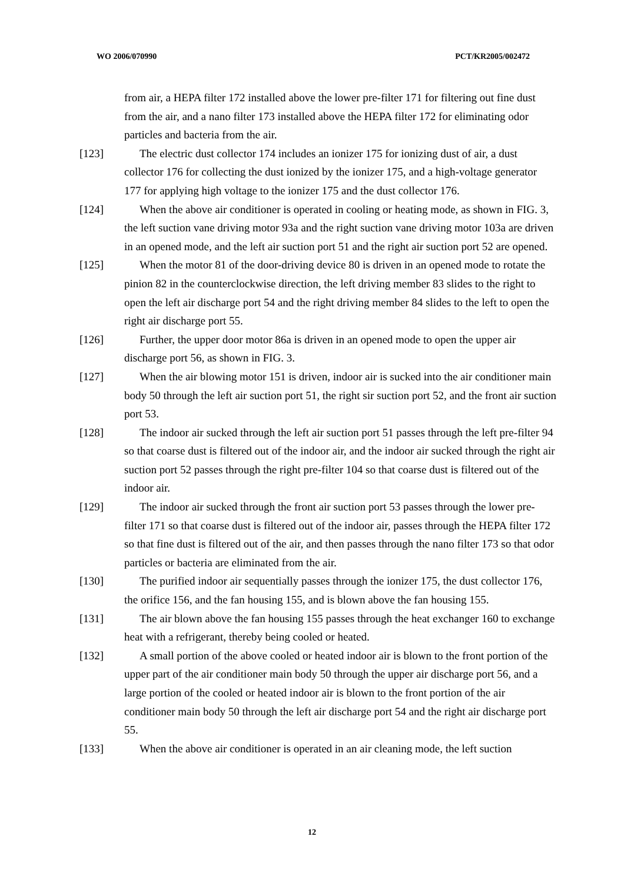WO 2006/070990 PCT/KR2005/002472
from air, a HEPA filter 172 installed above the lower pre-filter 171 for filtering out fine dust from the air, and a nano filter 173 installed above the HEPA filter 172 for eliminating odor particles and bacteria from the air.
[123] The electric dust collector 174 includes an ionizer 175 for ionizing dust of air, a dust collector 176 for collecting the dust ionized by the ionizer 175, and a high-voltage generator 177 for applying high voltage to the ionizer 175 and the dust collector 176.
[124] When the above air conditioner is operated in cooling or heating mode, as shown in FIG. 3, the left suction vane driving motor 93a and the right suction vane driving motor 103a are driven in an opened mode, and the left air suction port 51 and the right air suction port 52 are opened.
[125] When the motor 81 of the door-driving device 80 is driven in an opened mode to rotate the pinion 82 in the counterclockwise direction, the left driving member 83 slides to the right to open the left air discharge port 54 and the right driving member 84 slides to the left to open the right air discharge port 55.
[126] Further, the upper door motor 86a is driven in an opened mode to open the upper air discharge port 56, as shown in FIG. 3.
[127] When the air blowing motor 151 is driven, indoor air is sucked into the air conditioner main body 50 through the left air suction port 51, the right sir suction port 52, and the front air suction port 53.
[128] The indoor air sucked through the left air suction port 51 passes through the left pre-filter 94 so that coarse dust is filtered out of the indoor air, and the indoor air sucked through the right air suction port 52 passes through the right pre-filter 104 so that coarse dust is filtered out of the indoor air.
[129] The indoor air sucked through the front air suction port 53 passes through the lower pre-filter 171 so that coarse dust is filtered out of the indoor air, passes through the HEPA filter 172 so that fine dust is filtered out of the air, and then passes through the nano filter 173 so that odor particles or bacteria are eliminated from the air.
[130] The purified indoor air sequentially passes through the ionizer 175, the dust collector 176, the orifice 156, and the fan housing 155, and is blown above the fan housing 155.
[131] The air blown above the fan housing 155 passes through the heat exchanger 160 to exchange heat with a refrigerant, thereby being cooled or heated.
[132] A small portion of the above cooled or heated indoor air is blown to the front portion of the upper part of the air conditioner main body 50 through the upper air discharge port 56, and a large portion of the cooled or heated indoor air is blown to the front portion of the air conditioner main body 50 through the left air discharge port 54 and the right air discharge port 55.
[133] When the above air conditioner is operated in an air cleaning mode, the left suction
12